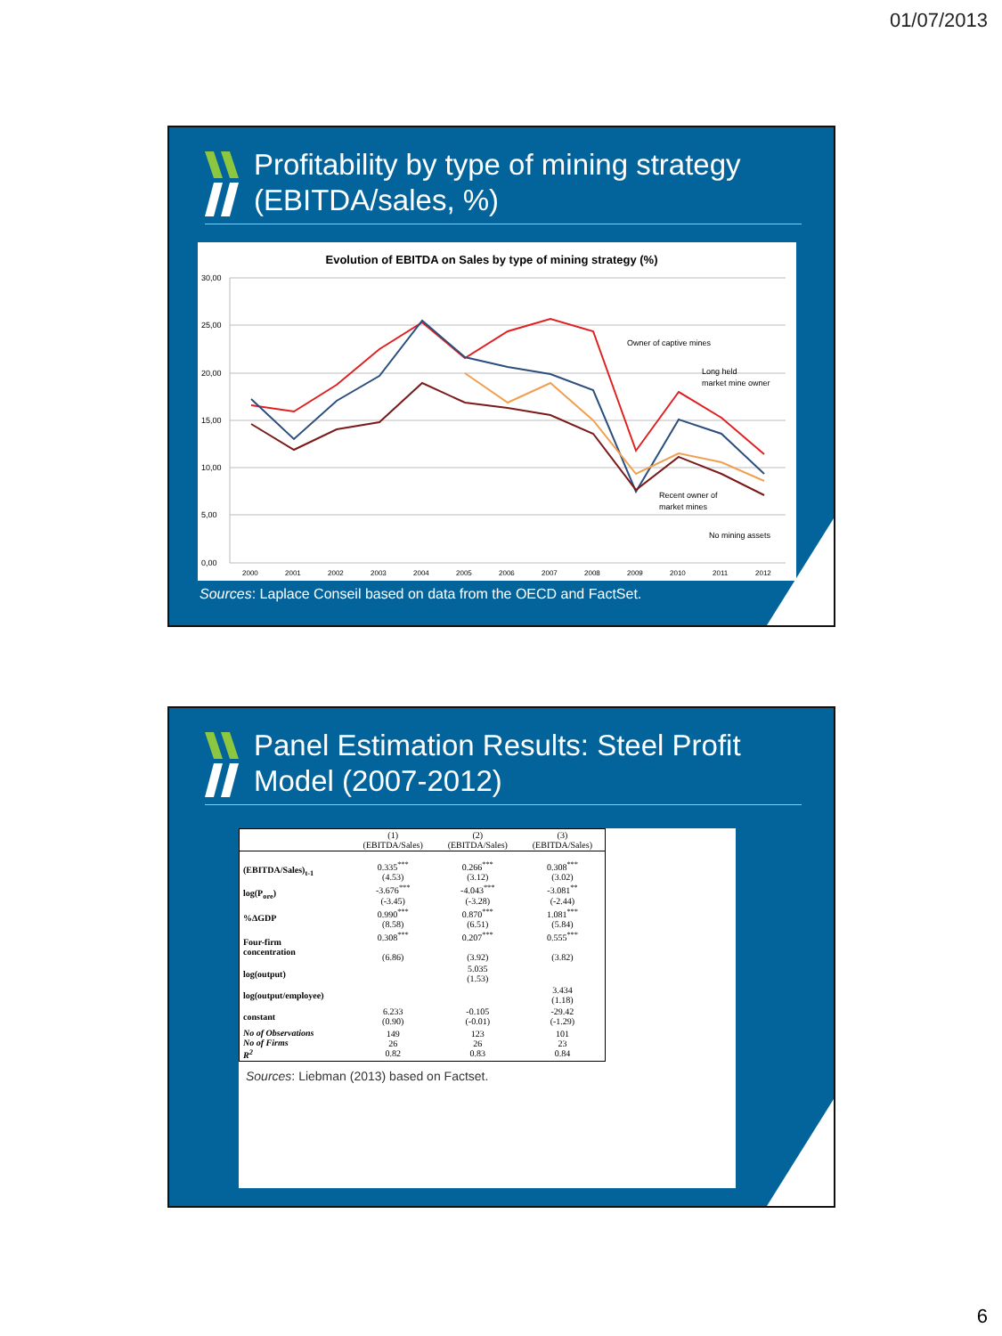01/07/2013
Profitability by type of mining strategy (EBITDA/sales, %)
Evolution of EBITDA on Sales by type of mining strategy (%)
30,00
25,00
20,00
15,00
10,00
5,00
0,00
2000
2001
2002
2003
2004
2005
2006
2007
2008
2009
2010
2011
2012
Owner of captive mines
Long held
market mine owner
Recent owner of
market mines
No mining assets
Sources: Laplace Conseil based on data from the OECD and FactSet.
Panel Estimation Results: Steel Profit Model (2007-2012)
| | (1) (EBITDA/Sales) | (2) (EBITDA/Sales) | (3) (EBITDA/Sales) |
| --- | --- | --- | --- |
| (EBITDA/Sales)<sub>t-1</sub> | 0.335<sup>***</sup> (4.53) | 0.266<sup>***</sup> (3.12) | 0.308<sup>***</sup> (3.02) |
| log(P<sub>ore</sub>) | -3.676<sup>***</sup> (-3.45) | -4.043<sup>***</sup> (-3.28) | -3.081<sup>**</sup> (-2.44) |
| %ΔGDP | 0.990<sup>***</sup> (8.58) | 0.870<sup>***</sup> (6.51) | 1.081<sup>***</sup> (5.84) |
| Four-firm concentration | 0.308<sup>***</sup> (6.86) | 0.207<sup>***</sup> (3.92) | 0.555<sup>***</sup> (3.82) |
| log(output) | | 5.035 (1.53) | |
| log(output/employee) | | | 3.434 (1.18) |
| constant | 6.233 (0.90) | -0.105 (-0.01) | -29.42 (-1.29) |
| No of Observations No of Firms R<sup>2</sup> | 149 26 0.82 | 123 26 0.83 | 101 23 0.84 |
Sources: Liebman (2013) based on Factset.
6